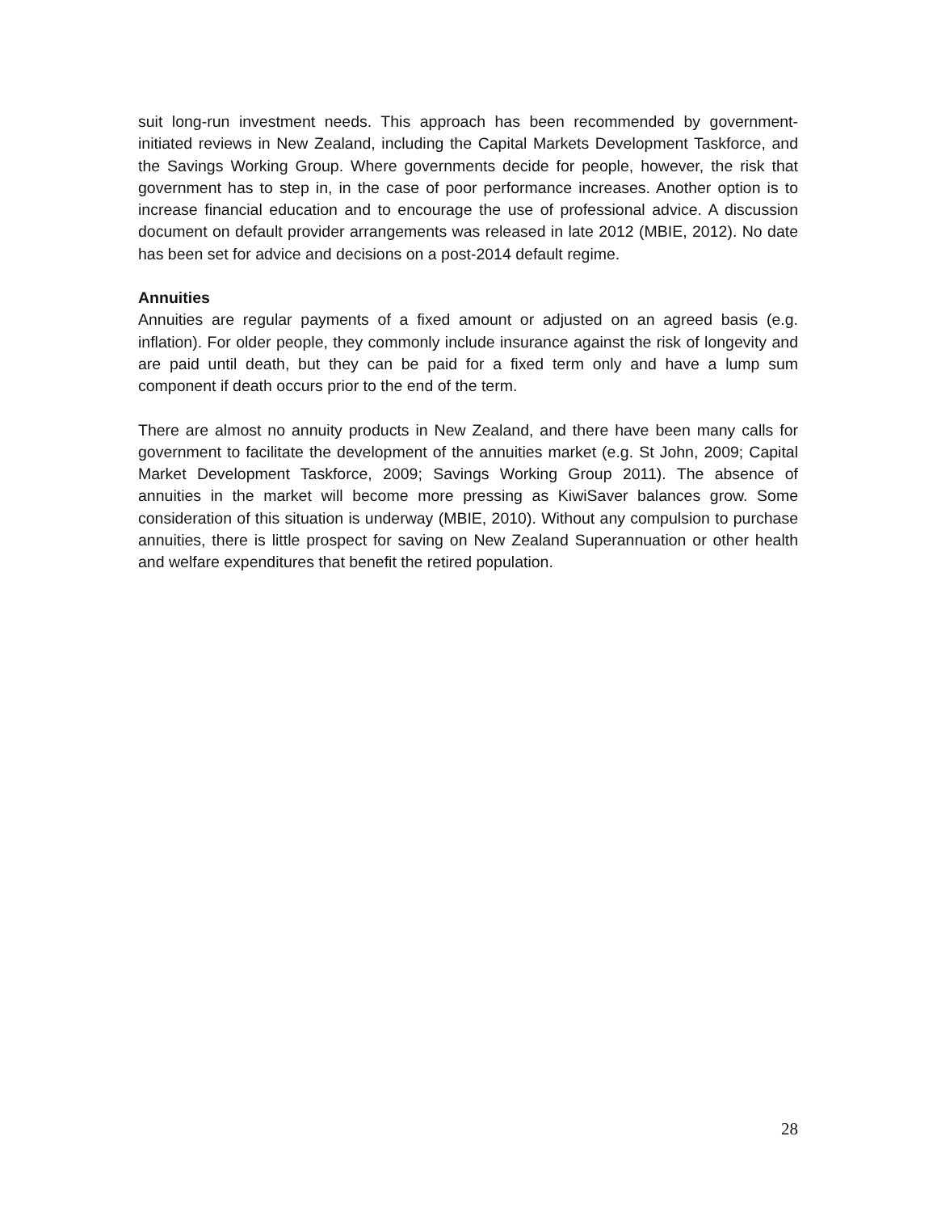suit long-run investment needs. This approach has been recommended by government-initiated reviews in New Zealand, including the Capital Markets Development Taskforce, and the Savings Working Group. Where governments decide for people, however, the risk that government has to step in, in the case of poor performance increases. Another option is to increase financial education and to encourage the use of professional advice. A discussion document on default provider arrangements was released in late 2012 (MBIE, 2012). No date has been set for advice and decisions on a post-2014 default regime.
Annuities
Annuities are regular payments of a fixed amount or adjusted on an agreed basis (e.g. inflation). For older people, they commonly include insurance against the risk of longevity and are paid until death, but they can be paid for a fixed term only and have a lump sum component if death occurs prior to the end of the term.
There are almost no annuity products in New Zealand, and there have been many calls for government to facilitate the development of the annuities market (e.g. St John, 2009; Capital Market Development Taskforce, 2009; Savings Working Group 2011). The absence of annuities in the market will become more pressing as KiwiSaver balances grow. Some consideration of this situation is underway (MBIE, 2010). Without any compulsion to purchase annuities, there is little prospect for saving on New Zealand Superannuation or other health and welfare expenditures that benefit the retired population.
28